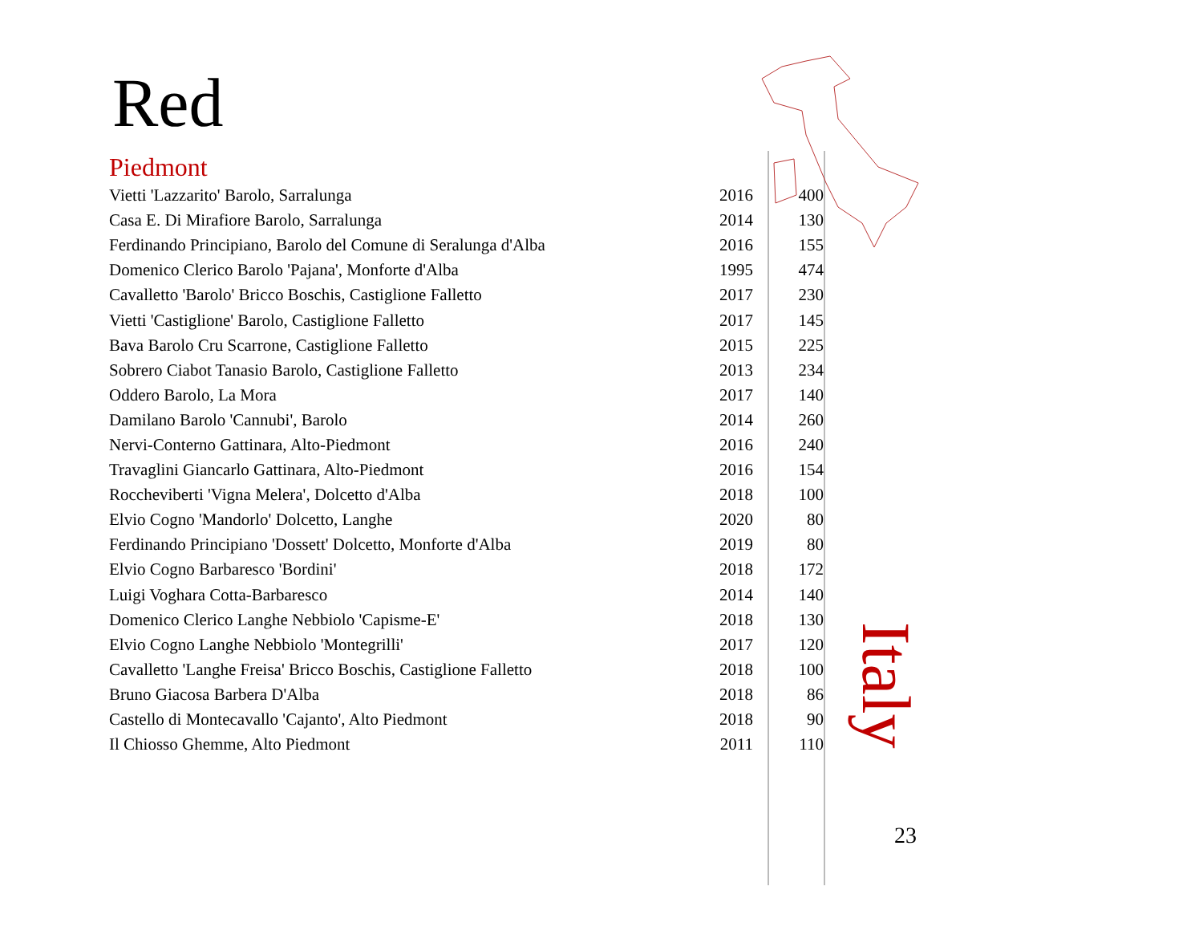Red
Piedmont
| Vietti 'Lazzarito' Barolo, Sarralunga | 2016 | 400 |
| Casa E. Di Mirafiore Barolo, Sarralunga | 2014 | 130 |
| Ferdinando Principiano, Barolo del Comune di Seralunga d'Alba | 2016 | 155 |
| Domenico Clerico Barolo 'Pajana', Monforte d'Alba | 1995 | 474 |
| Cavalletto 'Barolo' Bricco Boschis, Castiglione Falletto | 2017 | 230 |
| Vietti 'Castiglione' Barolo, Castiglione Falletto | 2017 | 145 |
| Bava Barolo Cru Scarrone, Castiglione Falletto | 2015 | 225 |
| Sobrero Ciabot Tanasio Barolo, Castiglione Falletto | 2013 | 234 |
| Oddero Barolo, La Mora | 2017 | 140 |
| Damilano Barolo 'Cannubi', Barolo | 2014 | 260 |
| Nervi-Conterno Gattinara, Alto-Piedmont | 2016 | 240 |
| Travaglini Giancarlo Gattinara, Alto-Piedmont | 2016 | 154 |
| Roccheviberti 'Vigna Melera', Dolcetto d'Alba | 2018 | 100 |
| Elvio Cogno 'Mandorlo' Dolcetto, Langhe | 2020 | 80 |
| Ferdinando Principiano 'Dossett' Dolcetto, Monforte d'Alba | 2019 | 80 |
| Elvio Cogno Barbaresco 'Bordini' | 2018 | 172 |
| Luigi Voghara Cotta-Barbaresco | 2014 | 140 |
| Domenico Clerico Langhe Nebbiolo 'Capisme-E' | 2018 | 130 |
| Elvio Cogno Langhe Nebbiolo 'Montegrilli' | 2017 | 120 |
| Cavalletto 'Langhe Freisa' Bricco Boschis, Castiglione Falletto | 2018 | 100 |
| Bruno Giacosa Barbera D'Alba | 2018 | 86 |
| Castello di Montecavallo 'Cajanto', Alto Piedmont | 2018 | 90 |
| Il Chiosso Ghemme, Alto Piedmont | 2011 | 110 |
Italy
23